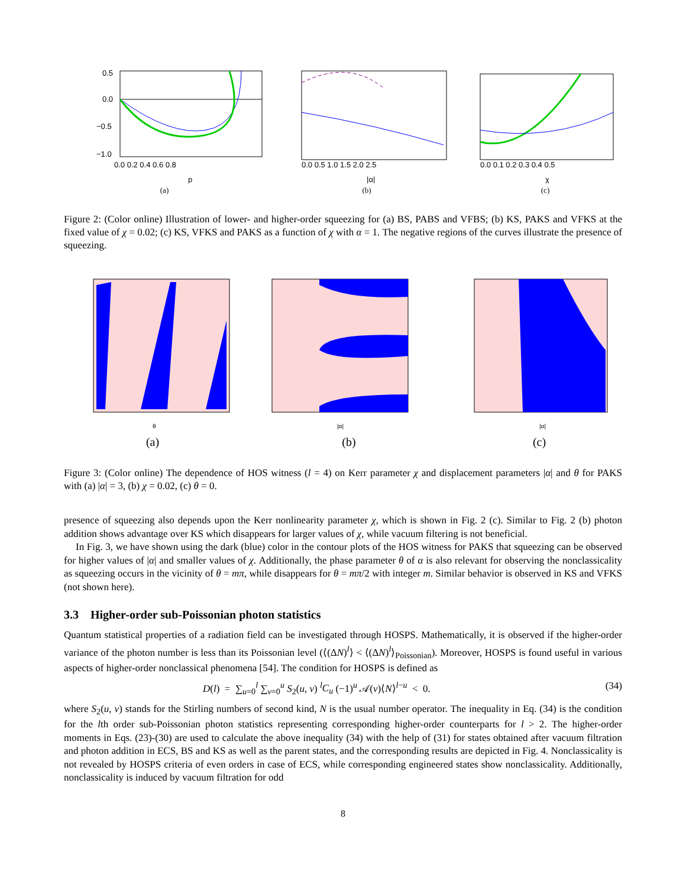0.5
0.0
−0.5
−1.0
0.0 0.2 0.4 0.6 0.8
p
(a)
0.0 0.5 1.0 1.5 2.0 2.5
|α|
(b)
0.0 0.1 0.2 0.3 0.4 0.5
χ
(c)
Figure 2: (Color online) Illustration of lower- and higher-order squeezing for (a) BS, PABS and VFBS; (b) KS, PAKS and VFKS at the fixed value of χ = 0.02; (c) KS, VFKS and PAKS as a function of χ with α = 1. The negative regions of the curves illustrate the presence of squeezing.
θ
(a)
|α|
(b)
|α|
(c)
Figure 3: (Color online) The dependence of HOS witness (l = 4) on Kerr parameter χ and displacement parameters |α| and θ for PAKS with (a) |α| = 3, (b) χ = 0.02, (c) θ = 0.
presence of squeezing also depends upon the Kerr nonlinearity parameter χ, which is shown in Fig. 2 (c). Similar to Fig. 2 (b) photon addition shows advantage over KS which disappears for larger values of χ, while vacuum filtering is not beneficial.
In Fig. 3, we have shown using the dark (blue) color in the contour plots of the HOS witness for PAKS that squeezing can be observed for higher values of |α| and smaller values of χ. Additionally, the phase parameter θ of α is also relevant for observing the nonclassicality as squeezing occurs in the vicinity of θ = mπ, while disappears for θ = mπ/2 with integer m. Similar behavior is observed in KS and VFKS (not shown here).
3.3 Higher-order sub-Poissonian photon statistics
Quantum statistical properties of a radiation field can be investigated through HOSPS. Mathematically, it is observed if the higher-order variance of the photon number is less than its Poissonian level (⟨(ΔN)<sup>l</sup>⟩ < ⟨(ΔN)<sup>l</sup>⟩<sub>Poissonian</sub>). Moreover, HOSPS is found useful in various aspects of higher-order nonclassical phenomena [54]. The condition for HOSPS is defined as
D(l) = ∑<sub>u=0</sub><sup>l</sup> ∑<sub>v=0</sub><sup>u</sup> S<sub>2</sub>(u, v) <sup>l</sup>C<sub>u</sub> (−1)<sup>u</sup> 𝒜(v)⟨N⟩<sup>l−u</sup> < 0. (34)
where S<sub>2</sub>(u, v) stands for the Stirling numbers of second kind, N is the usual number operator. The inequality in Eq. (34) is the condition for the lth order sub-Poissonian photon statistics representing corresponding higher-order counterparts for l > 2. The higher-order moments in Eqs. (23)-(30) are used to calculate the above inequality (34) with the help of (31) for states obtained after vacuum filtration and photon addition in ECS, BS and KS as well as the parent states, and the corresponding results are depicted in Fig. 4. Nonclassicality is not revealed by HOSPS criteria of even orders in case of ECS, while corresponding engineered states show nonclassicality. Additionally, nonclassicality is induced by vacuum filtration for odd
8